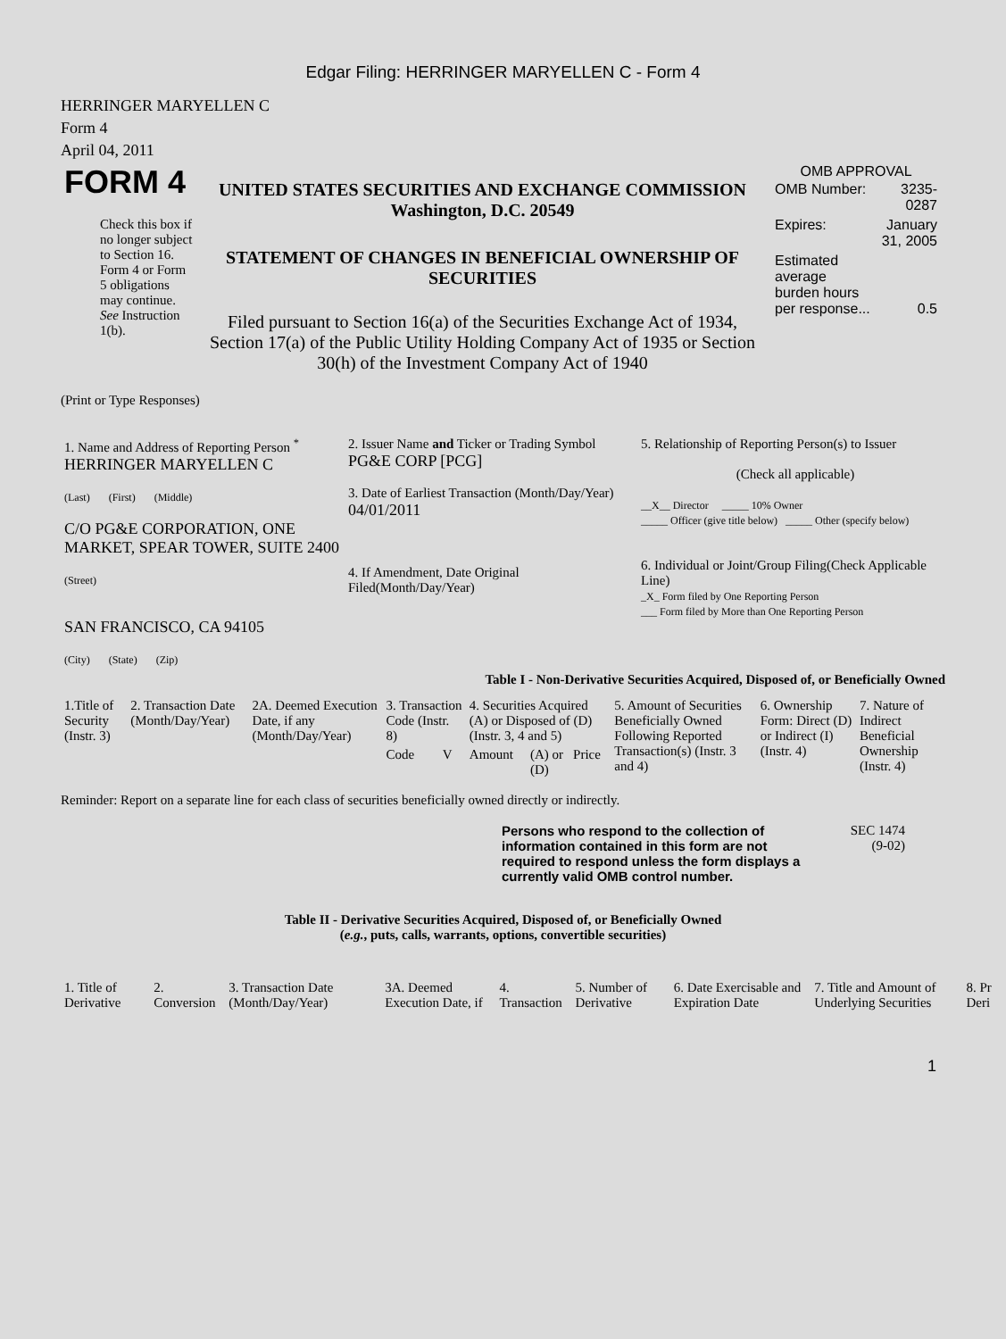Edgar Filing: HERRINGER MARYELLEN C - Form 4
HERRINGER MARYELLEN C
Form 4
April 04, 2011
| FORM 4 Check this box if no longer subject to Section 16. Form 4 or Form 5 obligations may continue. See Instruction 1(b). | UNITED STATES SECURITIES AND EXCHANGE COMMISSION Washington, D.C. 20549 STATEMENT OF CHANGES IN BENEFICIAL OWNERSHIP OF SECURITIES Filed pursuant to Section 16(a) of the Securities Exchange Act of 1934, Section 17(a) of the Public Utility Holding Company Act of 1935 or Section 30(h) of the Investment Company Act of 1940 | OMB APPROVAL / OMB Number: / 3235-0287 / / Expires: / January 31, 2005 / / Estimated average burden hours per response... / 0.5 / |
(Print or Type Responses)
| 1. Name and Address of Reporting Person <sup>*</sup> HERRINGER MARYELLEN C (Last) (First) (Middle) C/O PG&E CORPORATION, ONE MARKET, SPEAR TOWER, SUITE 2400 (Street) SAN FRANCISCO, CA 94105 (City) (State) (Zip) | 2. Issuer Name and Ticker or Trading Symbol PG&E CORP [PCG] 3. Date of Earliest Transaction (Month/Day/Year) 04/01/2011 4. If Amendment, Date Original Filed(Month/Day/Year) | 5. Relationship of Reporting Person(s) to Issuer (Check all applicable) __X__ Director _____ 10% Owner _____ Officer (give title below) _____ Other (specify below) 6. Individual or Joint/Group Filing(Check Applicable Line) _X_ Form filed by One Reporting Person ___ Form filed by More than One Reporting Person |
Table I - Non-Derivative Securities Acquired, Disposed of, or Beneficially Owned
| 1.Title of Security (Instr. 3) | 2. Transaction Date (Month/Day/Year) | 2A. Deemed Execution Date, if any (Month/Day/Year) | 3. Transaction Code (Instr. 8) | | 4. Securities Acquired (A) or Disposed of (D) (Instr. 3, 4 and 5) | | | 5. Amount of Securities Beneficially Owned Following Reported Transaction(s) (Instr. 3 and 4) | 6. Ownership Form: Direct (D) or Indirect (I) (Instr. 4) | 7. Nature of Indirect Beneficial Ownership (Instr. 4) |
| --- | --- | --- | --- | --- | --- | --- | --- | --- | --- | --- |
| | | | Code | V | Amount | (A) or (D) | Price | | | |
Reminder: Report on a separate line for each class of securities beneficially owned directly or indirectly.
| Persons who respond to the collection of information contained in this form are not required to respond unless the form displays a currently valid OMB control number. | SEC 1474 (9-02) |
Table II - Derivative Securities Acquired, Disposed of, or Beneficially Owned
(e.g., puts, calls, warrants, options, convertible securities)
| 1. Title of Derivative | 2. Conversion | 3. Transaction Date (Month/Day/Year) | 3A. Deemed Execution Date, if | 4. Transaction | 5. Number of Derivative | 6. Date Exercisable and Expiration Date | 7. Title and Amount of Underlying Securities | 8. Pr Deri |
| --- | --- | --- | --- | --- | --- | --- | --- | --- |
1